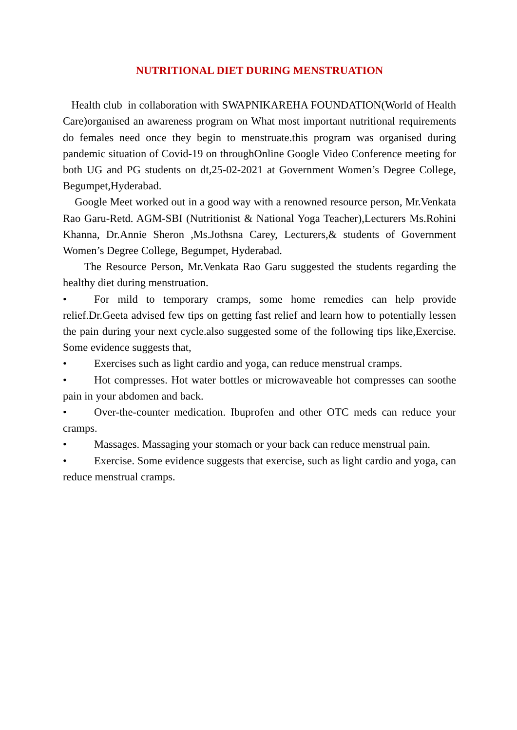NUTRITIONAL DIET DURING MENSTRUATION
Health club in collaboration with SWAPNIKAREHA FOUNDATION(World of Health Care)organised an awareness program on What most important nutritional requirements do females need once they begin to menstruate.this program was organised during pandemic situation of Covid-19 on throughOnline Google Video Conference meeting for both UG and PG students on dt,25-02-2021 at Government Women’s Degree College, Begumpet,Hyderabad.
Google Meet worked out in a good way with a renowned resource person, Mr.Venkata Rao Garu-Retd. AGM-SBI (Nutritionist & National Yoga Teacher),Lecturers Ms.Rohini Khanna, Dr.Annie Sheron ,Ms.Jothsna Carey, Lecturers,& students of Government Women’s Degree College, Begumpet, Hyderabad.
The Resource Person, Mr.Venkata Rao Garu suggested the students regarding the healthy diet during menstruation.
• For mild to temporary cramps, some home remedies can help provide relief.Dr.Geeta advised few tips on getting fast relief and learn how to potentially lessen the pain during your next cycle.also suggested some of the following tips like,Exercise. Some evidence suggests that,
• Exercises such as light cardio and yoga, can reduce menstrual cramps.
• Hot compresses. Hot water bottles or microwaveable hot compresses can soothe pain in your abdomen and back.
• Over-the-counter medication. Ibuprofen and other OTC meds can reduce your cramps.
• Massages. Massaging your stomach or your back can reduce menstrual pain.
• Exercise. Some evidence suggests that exercise, such as light cardio and yoga, can reduce menstrual cramps.